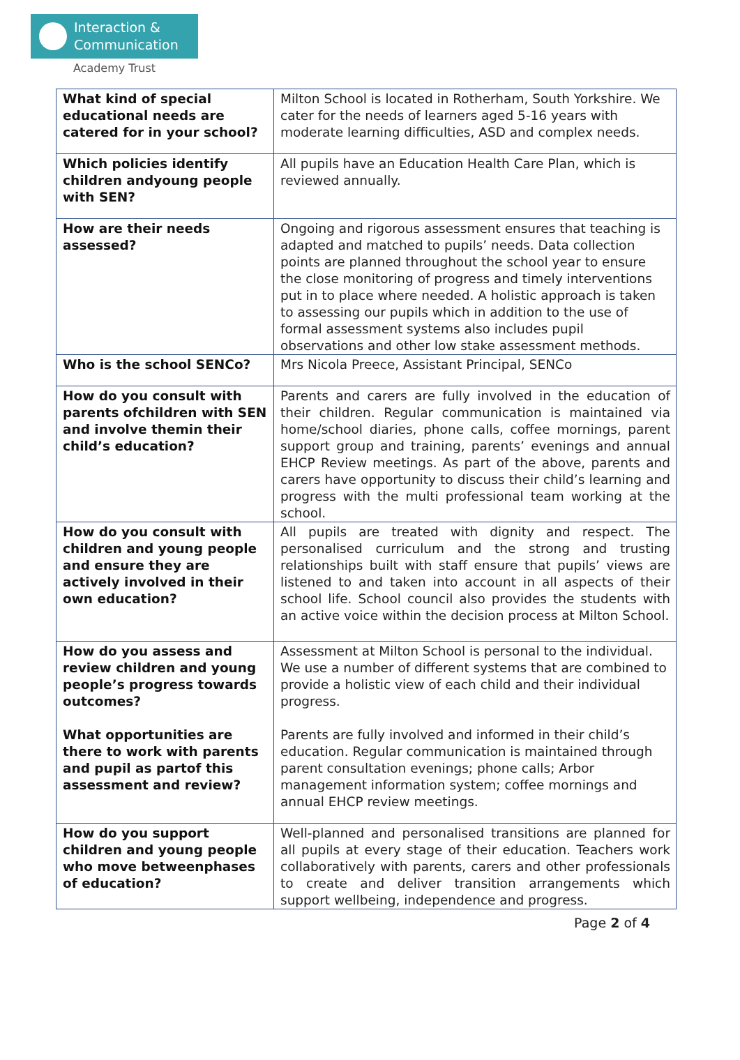Interaction &
Communication
Academy Trust
| What kind of special educational needs are catered for in your school? | Milton School is located in Rotherham, South Yorkshire. We cater for the needs of learners aged 5-16 years with moderate learning difficulties, ASD and complex needs. |
| Which policies identify children andyoung people with SEN? | All pupils have an Education Health Care Plan, which is reviewed annually. |
| How are their needs assessed? | Ongoing and rigorous assessment ensures that teaching is adapted and matched to pupils’ needs. Data collection points are planned throughout the school year to ensure the close monitoring of progress and timely interventions put in to place where needed. A holistic approach is taken to assessing our pupils which in addition to the use of formal assessment systems also includes pupil observations and other low stake assessment methods. |
| Who is the school SENCo? | Mrs Nicola Preece, Assistant Principal, SENCo |
| How do you consult with parents ofchildren with SEN and involve themin their child’s education? | Parents and carers are fully involved in the education of their children. Regular communication is maintained via home/school diaries, phone calls, coffee mornings, parent support group and training, parents’ evenings and annual EHCP Review meetings. As part of the above, parents and carers have opportunity to discuss their child’s learning and progress with the multi professional team working at the school. |
| How do you consult with children and young people and ensure they are actively involved in their own education? | All pupils are treated with dignity and respect. The personalised curriculum and the strong and trusting relationships built with staff ensure that pupils’ views are listened to and taken into account in all aspects of their school life. School council also provides the students with an active voice within the decision process at Milton School. |
| How do you assess and review children and young people’s progress towards outcomes? What opportunities are there to work with parents and pupil as partof this assessment and review? | Assessment at Milton School is personal to the individual. We use a number of different systems that are combined to provide a holistic view of each child and their individual progress. Parents are fully involved and informed in their child’s education. Regular communication is maintained through parent consultation evenings; phone calls; Arbor management information system; coffee mornings and annual EHCP review meetings. |
| How do you support children and young people who move betweenphases of education? | Well-planned and personalised transitions are planned for all pupils at every stage of their education. Teachers work collaboratively with parents, carers and other professionals to create and deliver transition arrangements which support wellbeing, independence and progress. |
Page 2 of 4